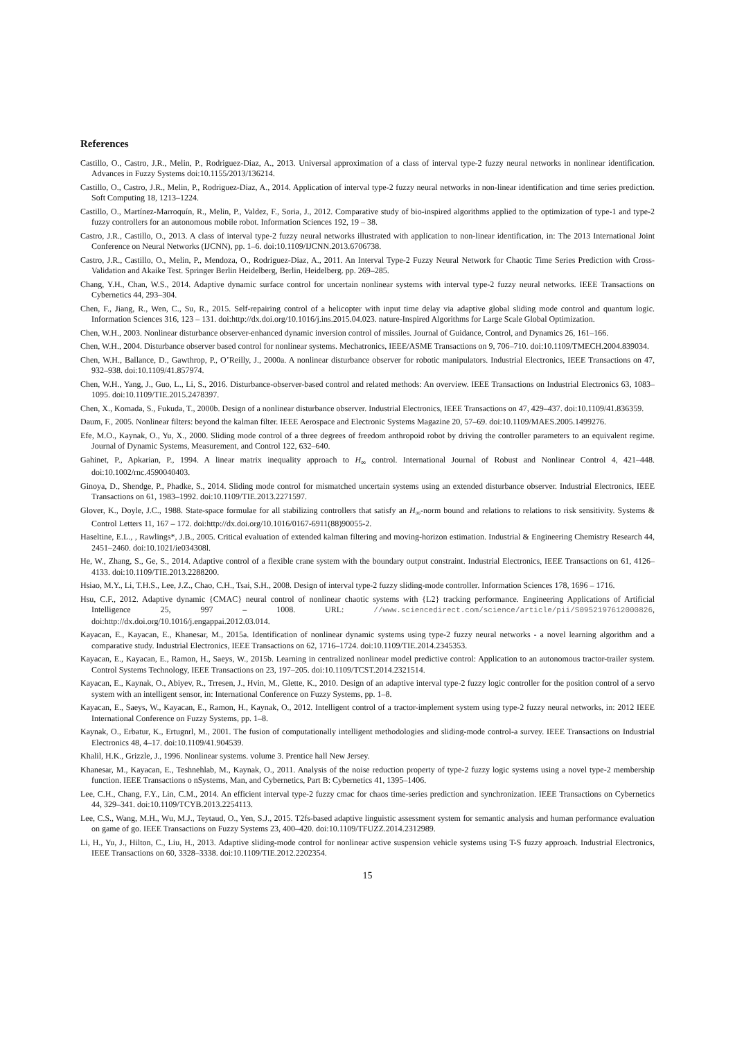References
Castillo, O., Castro, J.R., Melin, P., Rodriguez-Diaz, A., 2013. Universal approximation of a class of interval type-2 fuzzy neural networks in nonlinear identification. Advances in Fuzzy Systems doi:10.1155/2013/136214.
Castillo, O., Castro, J.R., Melin, P., Rodriguez-Diaz, A., 2014. Application of interval type-2 fuzzy neural networks in non-linear identification and time series prediction. Soft Computing 18, 1213–1224.
Castillo, O., Martínez-Marroquín, R., Melin, P., Valdez, F., Soria, J., 2012. Comparative study of bio-inspired algorithms applied to the optimization of type-1 and type-2 fuzzy controllers for an autonomous mobile robot. Information Sciences 192, 19 – 38.
Castro, J.R., Castillo, O., 2013. A class of interval type-2 fuzzy neural networks illustrated with application to non-linear identification, in: The 2013 International Joint Conference on Neural Networks (IJCNN), pp. 1–6. doi:10.1109/IJCNN.2013.6706738.
Castro, J.R., Castillo, O., Melin, P., Mendoza, O., Rodriguez-Diaz, A., 2011. An Interval Type-2 Fuzzy Neural Network for Chaotic Time Series Prediction with Cross-Validation and Akaike Test. Springer Berlin Heidelberg, Berlin, Heidelberg. pp. 269–285.
Chang, Y.H., Chan, W.S., 2014. Adaptive dynamic surface control for uncertain nonlinear systems with interval type-2 fuzzy neural networks. IEEE Transactions on Cybernetics 44, 293–304.
Chen, F., Jiang, R., Wen, C., Su, R., 2015. Self-repairing control of a helicopter with input time delay via adaptive global sliding mode control and quantum logic. Information Sciences 316, 123 – 131. doi:http://dx.doi.org/10.1016/j.ins.2015.04.023. nature-Inspired Algorithms for Large Scale Global Optimization.
Chen, W.H., 2003. Nonlinear disturbance observer-enhanced dynamic inversion control of missiles. Journal of Guidance, Control, and Dynamics 26, 161–166.
Chen, W.H., 2004. Disturbance observer based control for nonlinear systems. Mechatronics, IEEE/ASME Transactions on 9, 706–710. doi:10.1109/TMECH.2004.839034.
Chen, W.H., Ballance, D., Gawthrop, P., O’Reilly, J., 2000a. A nonlinear disturbance observer for robotic manipulators. Industrial Electronics, IEEE Transactions on 47, 932–938. doi:10.1109/41.857974.
Chen, W.H., Yang, J., Guo, L., Li, S., 2016. Disturbance-observer-based control and related methods: An overview. IEEE Transactions on Industrial Electronics 63, 1083–1095. doi:10.1109/TIE.2015.2478397.
Chen, X., Komada, S., Fukuda, T., 2000b. Design of a nonlinear disturbance observer. Industrial Electronics, IEEE Transactions on 47, 429–437. doi:10.1109/41.836359.
Daum, F., 2005. Nonlinear filters: beyond the kalman filter. IEEE Aerospace and Electronic Systems Magazine 20, 57–69. doi:10.1109/MAES.2005.1499276.
Efe, M.O., Kaynak, O., Yu, X., 2000. Sliding mode control of a three degrees of freedom anthropoid robot by driving the controller parameters to an equivalent regime. Journal of Dynamic Systems, Measurement, and Control 122, 632–640.
Gahinet, P., Apkarian, P., 1994. A linear matrix inequality approach to H<sub>∞</sub> control. International Journal of Robust and Nonlinear Control 4, 421–448. doi:10.1002/rnc.4590040403.
Ginoya, D., Shendge, P., Phadke, S., 2014. Sliding mode control for mismatched uncertain systems using an extended disturbance observer. Industrial Electronics, IEEE Transactions on 61, 1983–1992. doi:10.1109/TIE.2013.2271597.
Glover, K., Doyle, J.C., 1988. State-space formulae for all stabilizing controllers that satisfy an H<sub>∞</sub>-norm bound and relations to relations to risk sensitivity. Systems & Control Letters 11, 167 – 172. doi:http://dx.doi.org/10.1016/0167-6911(88)90055-2.
Haseltine, E.L., , Rawlings*, J.B., 2005. Critical evaluation of extended kalman filtering and moving-horizon estimation. Industrial & Engineering Chemistry Research 44, 2451–2460. doi:10.1021/ie034308l.
He, W., Zhang, S., Ge, S., 2014. Adaptive control of a flexible crane system with the boundary output constraint. Industrial Electronics, IEEE Transactions on 61, 4126–4133. doi:10.1109/TIE.2013.2288200.
Hsiao, M.Y., Li, T.H.S., Lee, J.Z., Chao, C.H., Tsai, S.H., 2008. Design of interval type-2 fuzzy sliding-mode controller. Information Sciences 178, 1696 – 1716.
Hsu, C.F., 2012. Adaptive dynamic {CMAC} neural control of nonlinear chaotic systems with {L2} tracking performance. Engineering Applications of Artificial Intelligence 25, 997 – 1008. URL: //www.sciencedirect.com/science/article/pii/S0952197612000826, doi:http://dx.doi.org/10.1016/j.engappai.2012.03.014.
Kayacan, E., Kayacan, E., Khanesar, M., 2015a. Identification of nonlinear dynamic systems using type-2 fuzzy neural networks - a novel learning algorithm and a comparative study. Industrial Electronics, IEEE Transactions on 62, 1716–1724. doi:10.1109/TIE.2014.2345353.
Kayacan, E., Kayacan, E., Ramon, H., Saeys, W., 2015b. Learning in centralized nonlinear model predictive control: Application to an autonomous tractor-trailer system. Control Systems Technology, IEEE Transactions on 23, 197–205. doi:10.1109/TCST.2014.2321514.
Kayacan, E., Kaynak, O., Abiyev, R., Trresen, J., Hvin, M., Glette, K., 2010. Design of an adaptive interval type-2 fuzzy logic controller for the position control of a servo system with an intelligent sensor, in: International Conference on Fuzzy Systems, pp. 1–8.
Kayacan, E., Saeys, W., Kayacan, E., Ramon, H., Kaynak, O., 2012. Intelligent control of a tractor-implement system using type-2 fuzzy neural networks, in: 2012 IEEE International Conference on Fuzzy Systems, pp. 1–8.
Kaynak, O., Erbatur, K., Ertugnrl, M., 2001. The fusion of computationally intelligent methodologies and sliding-mode control-a survey. IEEE Transactions on Industrial Electronics 48, 4–17. doi:10.1109/41.904539.
Khalil, H.K., Grizzle, J., 1996. Nonlinear systems. volume 3. Prentice hall New Jersey.
Khanesar, M., Kayacan, E., Teshnehlab, M., Kaynak, O., 2011. Analysis of the noise reduction property of type-2 fuzzy logic systems using a novel type-2 membership function. IEEE Transactions o nSystems, Man, and Cybernetics, Part B: Cybernetics 41, 1395–1406.
Lee, C.H., Chang, F.Y., Lin, C.M., 2014. An efficient interval type-2 fuzzy cmac for chaos time-series prediction and synchronization. IEEE Transactions on Cybernetics 44, 329–341. doi:10.1109/TCYB.2013.2254113.
Lee, C.S., Wang, M.H., Wu, M.J., Teytaud, O., Yen, S.J., 2015. T2fs-based adaptive linguistic assessment system for semantic analysis and human performance evaluation on game of go. IEEE Transactions on Fuzzy Systems 23, 400–420. doi:10.1109/TFUZZ.2014.2312989.
Li, H., Yu, J., Hilton, C., Liu, H., 2013. Adaptive sliding-mode control for nonlinear active suspension vehicle systems using T-S fuzzy approach. Industrial Electronics, IEEE Transactions on 60, 3328–3338. doi:10.1109/TIE.2012.2202354.
15